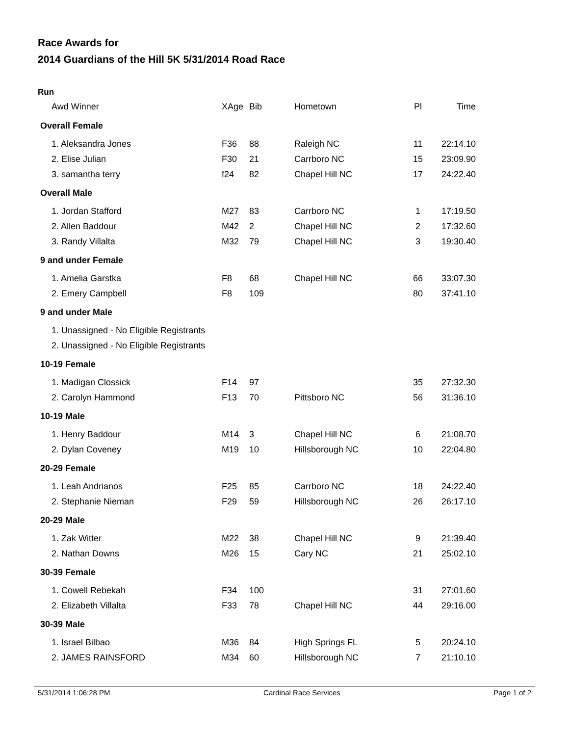Race Awards for
2014 Guardians of the Hill 5K 5/31/2014 Road Race
Run
| Awd Winner | XAge | Bib | Hometown | Pl | Time |
| --- | --- | --- | --- | --- | --- |
| Overall Female | | | | | |
| 1. Aleksandra Jones | F36 | 88 | Raleigh NC | 11 | 22:14.10 |
| 2. Elise Julian | F30 | 21 | Carrboro NC | 15 | 23:09.90 |
| 3. samantha terry | f24 | 82 | Chapel Hill NC | 17 | 24:22.40 |
| Overall Male | | | | | |
| 1. Jordan Stafford | M27 | 83 | Carrboro NC | 1 | 17:19.50 |
| 2. Allen Baddour | M42 | 2 | Chapel Hill NC | 2 | 17:32.60 |
| 3. Randy Villalta | M32 | 79 | Chapel Hill NC | 3 | 19:30.40 |
| 9 and under Female | | | | | |
| 1. Amelia Garstka | F8 | 68 | Chapel Hill NC | 66 | 33:07.30 |
| 2. Emery Campbell | F8 | 109 | | 80 | 37:41.10 |
| 9 and under Male | | | | | |
| 1. Unassigned - No Eligible Registrants | | | | | |
| 2. Unassigned - No Eligible Registrants | | | | | |
| 10-19 Female | | | | | |
| 1. Madigan Clossick | F14 | 97 | | 35 | 27:32.30 |
| 2. Carolyn Hammond | F13 | 70 | Pittsboro NC | 56 | 31:36.10 |
| 10-19 Male | | | | | |
| 1. Henry Baddour | M14 | 3 | Chapel Hill NC | 6 | 21:08.70 |
| 2. Dylan Coveney | M19 | 10 | Hillsborough NC | 10 | 22:04.80 |
| 20-29 Female | | | | | |
| 1. Leah Andrianos | F25 | 85 | Carrboro NC | 18 | 24:22.40 |
| 2. Stephanie Nieman | F29 | 59 | Hillsborough NC | 26 | 26:17.10 |
| 20-29 Male | | | | | |
| 1. Zak Witter | M22 | 38 | Chapel Hill NC | 9 | 21:39.40 |
| 2. Nathan Downs | M26 | 15 | Cary NC | 21 | 25:02.10 |
| 30-39 Female | | | | | |
| 1. Cowell Rebekah | F34 | 100 | | 31 | 27:01.60 |
| 2. Elizabeth Villalta | F33 | 78 | Chapel Hill NC | 44 | 29:16.00 |
| 30-39 Male | | | | | |
| 1. Israel Bilbao | M36 | 84 | High Springs FL | 5 | 20:24.10 |
| 2. JAMES RAINSFORD | M34 | 60 | Hillsborough NC | 7 | 21:10.10 |
5/31/2014 1:06:28 PM Cardinal Race Services Page 1 of 2